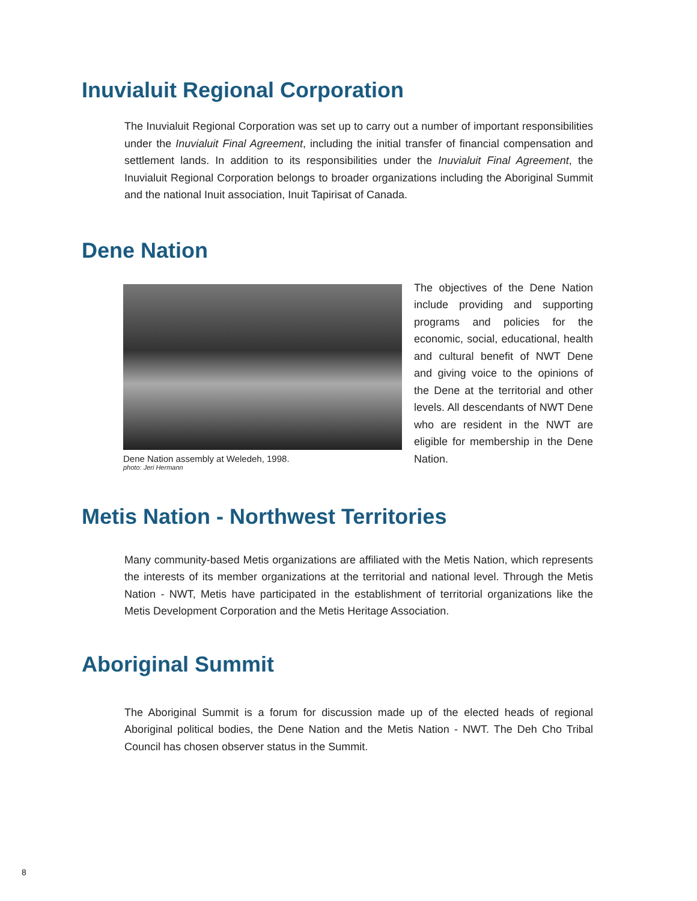Inuvialuit Regional Corporation
The Inuvialuit Regional Corporation was set up to carry out a number of important responsibilities under the Inuvialuit Final Agreement, including the initial transfer of financial compensation and settlement lands. In addition to its responsibilities under the Inuvialuit Final Agreement, the Inuvialuit Regional Corporation belongs to broader organizations including the Aboriginal Summit and the national Inuit association, Inuit Tapirisat of Canada.
Dene Nation
Dene Nation assembly at Weledeh, 1998.
photo: Jeri Hermann
The objectives of the Dene Nation include providing and supporting programs and policies for the economic, social, educational, health and cultural benefit of NWT Dene and giving voice to the opinions of the Dene at the territorial and other levels. All descendants of NWT Dene who are resident in the NWT are eligible for membership in the Dene Nation.
Metis Nation - Northwest Territories
Many community-based Metis organizations are affiliated with the Metis Nation, which represents the interests of its member organizations at the territorial and national level. Through the Metis Nation - NWT, Metis have participated in the establishment of territorial organizations like the Metis Development Corporation and the Metis Heritage Association.
Aboriginal Summit
The Aboriginal Summit is a forum for discussion made up of the elected heads of regional Aboriginal political bodies, the Dene Nation and the Metis Nation - NWT. The Deh Cho Tribal Council has chosen observer status in the Summit.
8